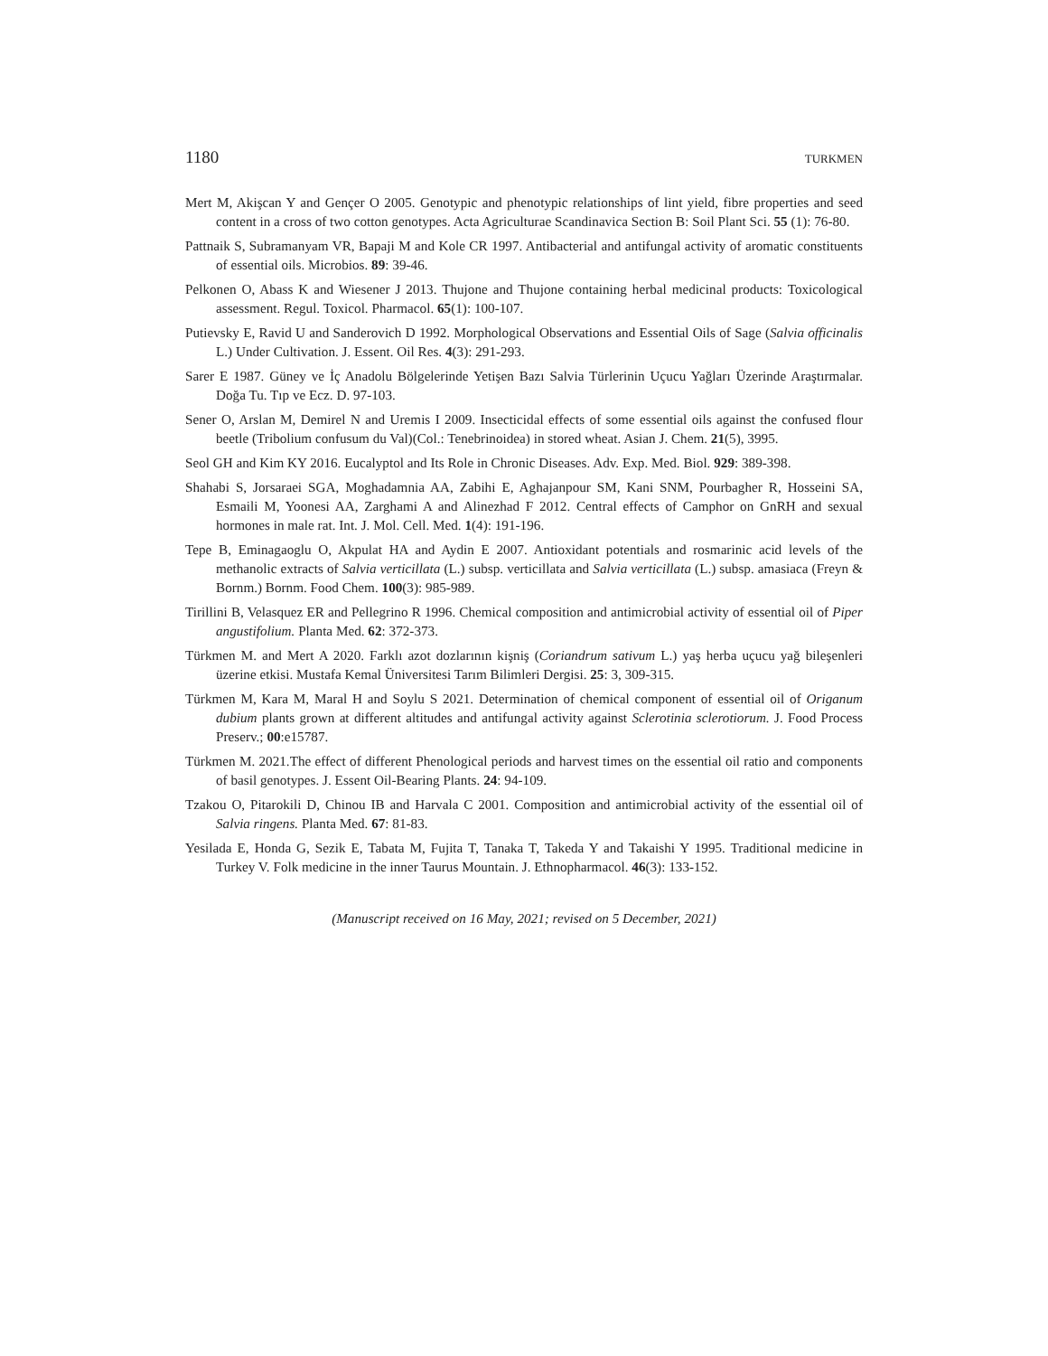1180 TURKMEN
Mert M, Akişcan Y and Gençer O 2005. Genotypic and phenotypic relationships of lint yield, fibre properties and seed content in a cross of two cotton genotypes. Acta Agriculturae Scandinavica Section B: Soil Plant Sci. 55 (1): 76-80.
Pattnaik S, Subramanyam VR, Bapaji M and Kole CR 1997. Antibacterial and antifungal activity of aromatic constituents of essential oils. Microbios. 89: 39-46.
Pelkonen O, Abass K and Wiesener J 2013. Thujone and Thujone containing herbal medicinal products: Toxicological assessment. Regul. Toxicol. Pharmacol. 65(1): 100-107.
Putievsky E, Ravid U and Sanderovich D 1992. Morphological Observations and Essential Oils of Sage (Salvia officinalis L.) Under Cultivation. J. Essent. Oil Res. 4(3): 291-293.
Sarer E 1987. Güney ve İç Anadolu Bölgelerinde Yetişen Bazı Salvia Türlerinin Uçucu Yağları Üzerinde Araştırmalar. Doğa Tu. Tıp ve Ecz. D. 97-103.
Sener O, Arslan M, Demirel N and Uremis I 2009. Insecticidal effects of some essential oils against the confused flour beetle (Tribolium confusum du Val)(Col.: Tenebrinoidea) in stored wheat. Asian J. Chem. 21(5), 3995.
Seol GH and Kim KY 2016. Eucalyptol and Its Role in Chronic Diseases. Adv. Exp. Med. Biol. 929: 389-398.
Shahabi S, Jorsaraei SGA, Moghadamnia AA, Zabihi E, Aghajanpour SM, Kani SNM, Pourbagher R, Hosseini SA, Esmaili M, Yoonesi AA, Zarghami A and Alinezhad F 2012. Central effects of Camphor on GnRH and sexual hormones in male rat. Int. J. Mol. Cell. Med. 1(4): 191-196.
Tepe B, Eminagaoglu O, Akpulat HA and Aydin E 2007. Antioxidant potentials and rosmarinic acid levels of the methanolic extracts of Salvia verticillata (L.) subsp. verticillata and Salvia verticillata (L.) subsp. amasiaca (Freyn & Bornm.) Bornm. Food Chem. 100(3): 985-989.
Tirillini B, Velasquez ER and Pellegrino R 1996. Chemical composition and antimicrobial activity of essential oil of Piper angustifolium. Planta Med. 62: 372-373.
Türkmen M. and Mert A 2020. Farklı azot dozlarının kişniş (Coriandrum sativum L.) yaş herba uçucu yağ bileşenleri üzerine etkisi. Mustafa Kemal Üniversitesi Tarım Bilimleri Dergisi. 25: 3, 309-315.
Türkmen M, Kara M, Maral H and Soylu S 2021. Determination of chemical component of essential oil of Origanum dubium plants grown at different altitudes and antifungal activity against Sclerotinia sclerotiorum. J. Food Process Preserv.; 00:e15787.
Türkmen M. 2021.The effect of different Phenological periods and harvest times on the essential oil ratio and components of basil genotypes. J. Essent Oil-Bearing Plants. 24: 94-109.
Tzakou O, Pitarokili D, Chinou IB and Harvala C 2001. Composition and antimicrobial activity of the essential oil of Salvia ringens. Planta Med. 67: 81-83.
Yesilada E, Honda G, Sezik E, Tabata M, Fujita T, Tanaka T, Takeda Y and Takaishi Y 1995. Traditional medicine in Turkey V. Folk medicine in the inner Taurus Mountain. J. Ethnopharmacol. 46(3): 133-152.
(Manuscript received on 16 May, 2021; revised on 5 December, 2021)